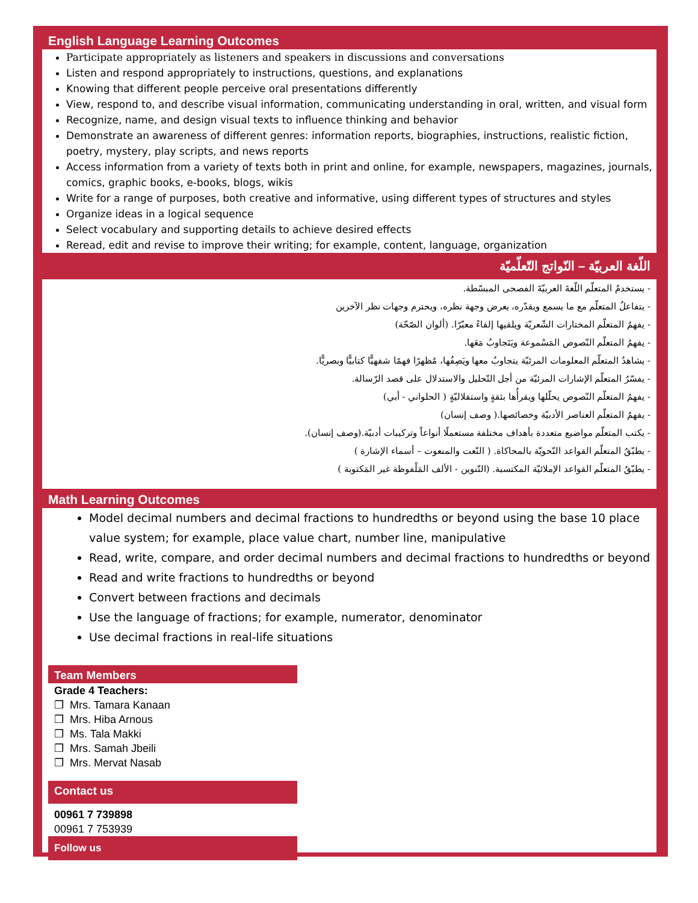English Language Learning Outcomes
Participate appropriately as listeners and speakers in discussions and conversations
Listen and respond appropriately to instructions, questions, and explanations
Knowing that different people perceive oral presentations differently
View, respond to, and describe visual information, communicating understanding in oral, written, and visual form
Recognize, name, and design visual texts to influence thinking and behavior
Demonstrate an awareness of different genres: information reports, biographies, instructions, realistic fiction, poetry, mystery, play scripts, and news reports
Access information from a variety of texts both in print and online, for example, newspapers, magazines, journals, comics, graphic books, e-books, blogs, wikis
Write for a range of purposes, both creative and informative, using different types of structures and styles
Organize ideas in a logical sequence
Select vocabulary and supporting details to achieve desired effects
Reread, edit and revise to improve their writing; for example, content, language, organization
اللّغة العربيّة – النّواتج التّعلّميّة
- يستخدمُ المتعلّم اللّغةَ العربيّةَ الفصحى المبسّطة.
- يتفاعلُ المتعلّم مع ما يسمع ويقدّره، يعرض وجهة نظره، ويحترم وجهات نظر الآخرين
- يفهمُ المتعلّم المختارات الشّعريّة ويلقيها إلقاءً معبّرًا. (ألوان الصّحّة)
- يفهمُ المتعلّم النّصوص المَسْموعة ويَتَجاوبُ مَعَها.
- يشاهدُ المتعلّم المعلومات المرئيّة يتجاوبُ معها ويَصِفُها، مُظهرًا فهمًا شفهيًّا كتابيًّا وبصريًّا.
- يفسّرُ المتعلّم الإشارات المرئيّة من أجل التّحليل والاستدلال على قصد الرّسالة.
- يفهمُ المتعلّم النّصوص يحلّلها ويقرأُها بثقةٍ واستقلاليّةٍ ( الحلواني - أبي)
- يفهمُ المتعلّم العناصر الأدبيّة وخصائصها.( وصف إنسان)
- يكتب المتعلّم مواضيع متعددة بأهداف مختلفة مستعملًا أنواعاً وتركيبات أدبيّة.(وصف إنسان).
- يطبّقُ المتعلّم القواعد النّحويّة بالمحاكاة. ( النّعت والمنعوت – أسماء الإشارة )
- يطبّقُ المتعلّم القواعد الإملائيّة المكتسبة. (التّنوين - الألف المَلْفوظة غير المَكتوبة )
Math Learning Outcomes
Model decimal numbers and decimal fractions to hundredths or beyond using the base 10 place value system; for example, place value chart, number line, manipulative
Read, write, compare, and order decimal numbers and decimal fractions to hundredths or beyond
Read and write fractions to hundredths or beyond
Convert between fractions and decimals
Use the language of fractions; for example, numerator, denominator
Use decimal fractions in real-life situations
Team Members
Grade 4 Teachers:
❒ Mrs. Tamara Kanaan
❒ Mrs. Hiba Arnous
❒ Ms. Tala Makki
❒ Mrs. Samah Jbeili
❒ Mrs. Mervat Nasab
Contact us
00961 7 739898
00961 7 753939
Follow us